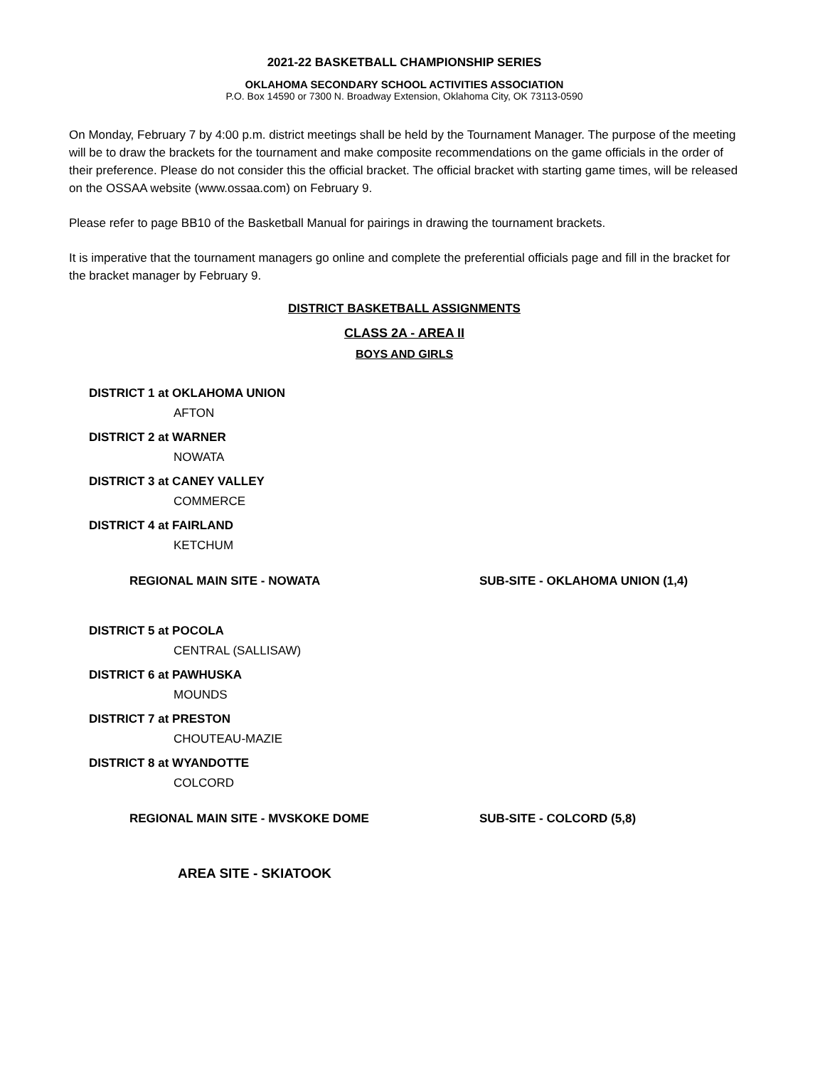2021-22 BASKETBALL CHAMPIONSHIP SERIES
OKLAHOMA SECONDARY SCHOOL ACTIVITIES ASSOCIATION
P.O. Box 14590 or 7300 N. Broadway Extension, Oklahoma City, OK 73113-0590
On Monday, February 7 by 4:00 p.m. district meetings shall be held by the Tournament Manager. The purpose of the meeting will be to draw the brackets for the tournament and make composite recommendations on the game officials in the order of their preference. Please do not consider this the official bracket. The official bracket with starting game times, will be released on the OSSAA website (www.ossaa.com) on February 9.
Please refer to page BB10 of the Basketball Manual for pairings in drawing the tournament brackets.
It is imperative that the tournament managers go online and complete the preferential officials page and fill in the bracket for the bracket manager by February 9.
DISTRICT BASKETBALL ASSIGNMENTS
CLASS 2A - AREA II
BOYS AND GIRLS
DISTRICT 1 at OKLAHOMA UNION
AFTON
DISTRICT 2 at WARNER
NOWATA
DISTRICT 3 at CANEY VALLEY
COMMERCE
DISTRICT 4 at FAIRLAND
KETCHUM
REGIONAL MAIN SITE - NOWATA SUB-SITE - OKLAHOMA UNION (1,4)
DISTRICT 5 at POCOLA
CENTRAL (SALLISAW)
DISTRICT 6 at PAWHUSKA
MOUNDS
DISTRICT 7 at PRESTON
CHOUTEAU-MAZIE
DISTRICT 8 at WYANDOTTE
COLCORD
REGIONAL MAIN SITE - MVSKOKE DOME SUB-SITE - COLCORD (5,8)
AREA SITE - SKIATOOK